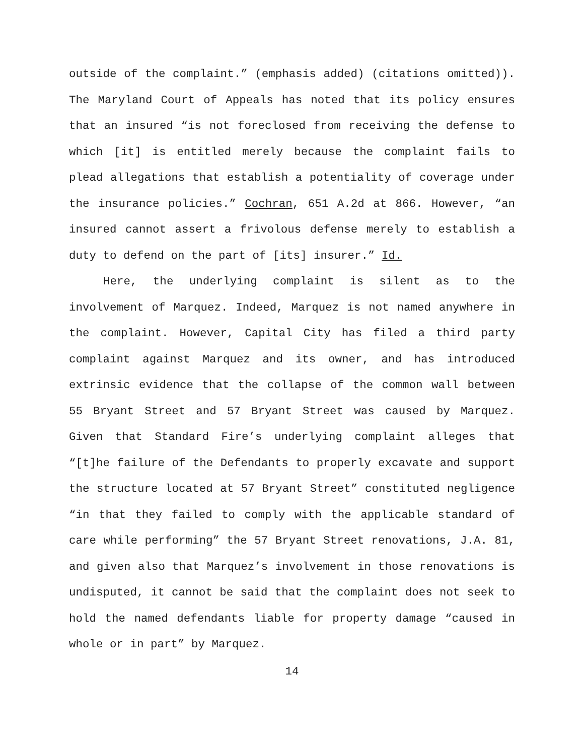outside of the complaint.” (emphasis added) (citations omitted)). The Maryland Court of Appeals has noted that its policy ensures that an insured “is not foreclosed from receiving the defense to which [it] is entitled merely because the complaint fails to plead allegations that establish a potentiality of coverage under the insurance policies.” Cochran, 651 A.2d at 866. However, “an insured cannot assert a frivolous defense merely to establish a duty to defend on the part of [its] insurer.” Id.
Here, the underlying complaint is silent as to the involvement of Marquez. Indeed, Marquez is not named anywhere in the complaint. However, Capital City has filed a third party complaint against Marquez and its owner, and has introduced extrinsic evidence that the collapse of the common wall between 55 Bryant Street and 57 Bryant Street was caused by Marquez. Given that Standard Fire’s underlying complaint alleges that “[t]he failure of the Defendants to properly excavate and support the structure located at 57 Bryant Street” constituted negligence “in that they failed to comply with the applicable standard of care while performing” the 57 Bryant Street renovations, J.A. 81, and given also that Marquez’s involvement in those renovations is undisputed, it cannot be said that the complaint does not seek to hold the named defendants liable for property damage “caused in whole or in part” by Marquez.
14